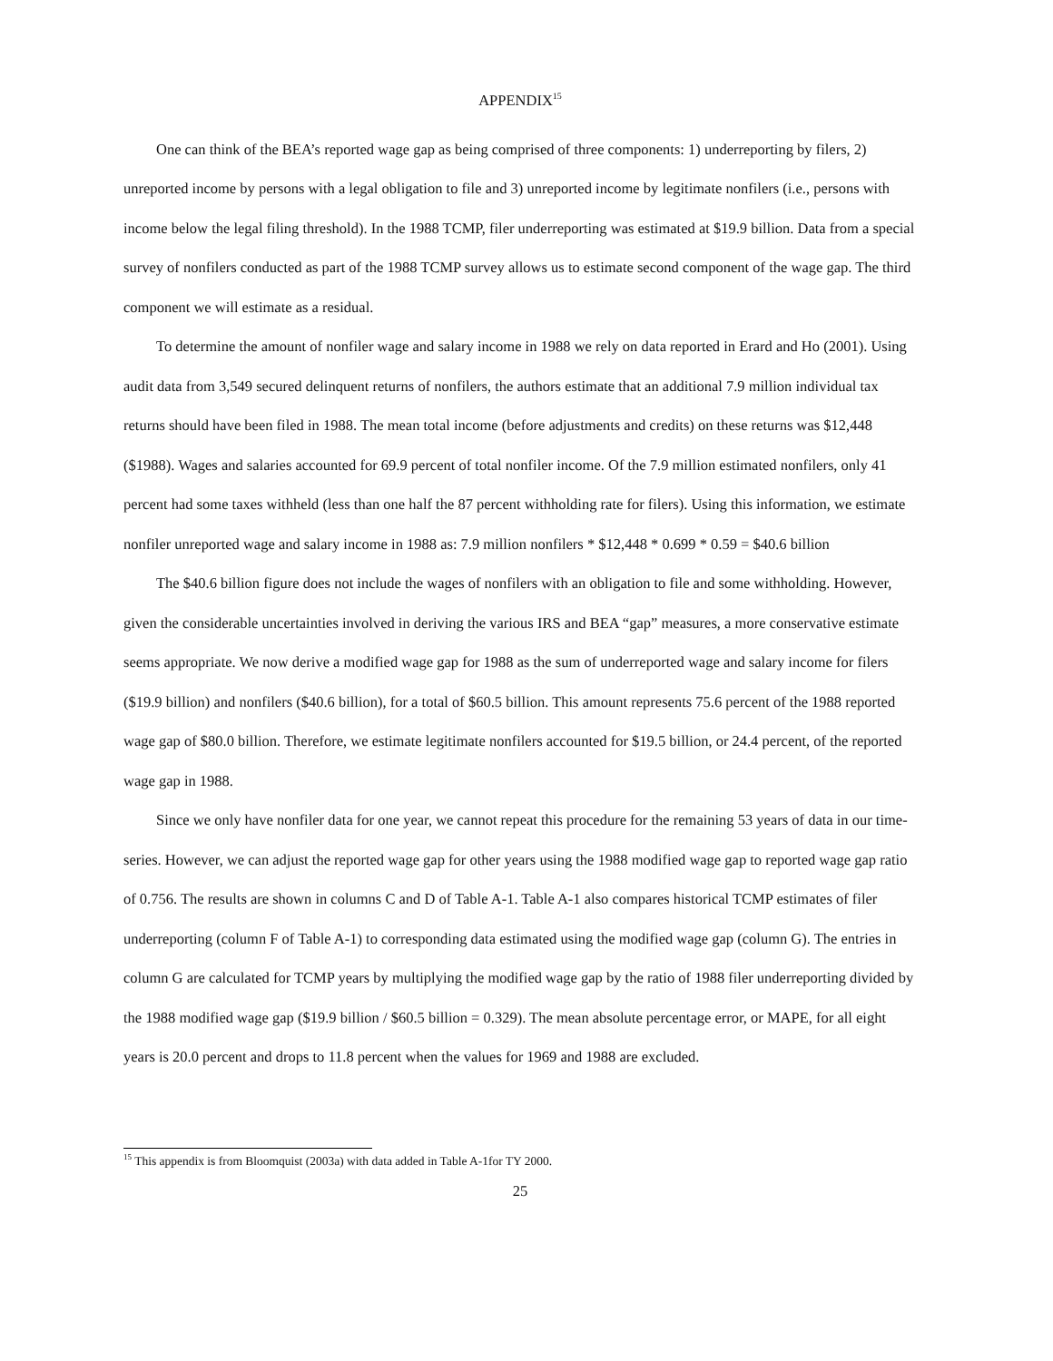APPENDIX<sup>15</sup>
One can think of the BEA’s reported wage gap as being comprised of three components: 1) underreporting by filers, 2) unreported income by persons with a legal obligation to file and 3) unreported income by legitimate nonfilers (i.e., persons with income below the legal filing threshold). In the 1988 TCMP, filer underreporting was estimated at $19.9 billion. Data from a special survey of nonfilers conducted as part of the 1988 TCMP survey allows us to estimate second component of the wage gap. The third component we will estimate as a residual.
To determine the amount of nonfiler wage and salary income in 1988 we rely on data reported in Erard and Ho (2001). Using audit data from 3,549 secured delinquent returns of nonfilers, the authors estimate that an additional 7.9 million individual tax returns should have been filed in 1988. The mean total income (before adjustments and credits) on these returns was $12,448 ($1988). Wages and salaries accounted for 69.9 percent of total nonfiler income. Of the 7.9 million estimated nonfilers, only 41 percent had some taxes withheld (less than one half the 87 percent withholding rate for filers). Using this information, we estimate nonfiler unreported wage and salary income in 1988 as: 7.9 million nonfilers * $12,448 * 0.699 * 0.59 = $40.6 billion
The $40.6 billion figure does not include the wages of nonfilers with an obligation to file and some withholding. However, given the considerable uncertainties involved in deriving the various IRS and BEA “gap” measures, a more conservative estimate seems appropriate. We now derive a modified wage gap for 1988 as the sum of underreported wage and salary income for filers ($19.9 billion) and nonfilers ($40.6 billion), for a total of $60.5 billion. This amount represents 75.6 percent of the 1988 reported wage gap of $80.0 billion. Therefore, we estimate legitimate nonfilers accounted for $19.5 billion, or 24.4 percent, of the reported wage gap in 1988.
Since we only have nonfiler data for one year, we cannot repeat this procedure for the remaining 53 years of data in our time-series. However, we can adjust the reported wage gap for other years using the 1988 modified wage gap to reported wage gap ratio of 0.756. The results are shown in columns C and D of Table A-1. Table A-1 also compares historical TCMP estimates of filer underreporting (column F of Table A-1) to corresponding data estimated using the modified wage gap (column G). The entries in column G are calculated for TCMP years by multiplying the modified wage gap by the ratio of 1988 filer underreporting divided by the 1988 modified wage gap ($19.9 billion / $60.5 billion = 0.329). The mean absolute percentage error, or MAPE, for all eight years is 20.0 percent and drops to 11.8 percent when the values for 1969 and 1988 are excluded.
<sup>15</sup> This appendix is from Bloomquist (2003a) with data added in Table A-1for TY 2000.
25